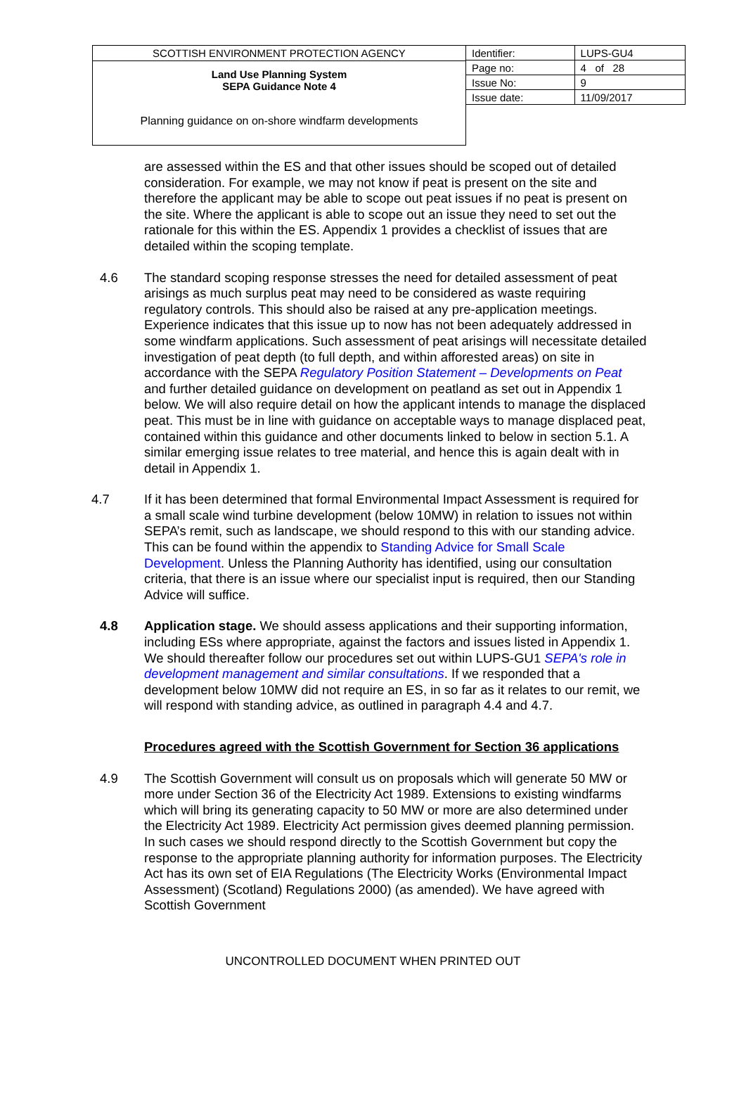SCOTTISH ENVIRONMENT PROTECTION AGENCY
Land Use Planning System
SEPA Guidance Note 4
Planning guidance on on-shore windfarm developments
| Identifier: | LUPS-GU4 |
| Page no: | 4 of 28 |
| Issue No: | 9 |
| Issue date: | 11/09/2017 |
are assessed within the ES and that other issues should be scoped out of detailed consideration. For example, we may not know if peat is present on the site and therefore the applicant may be able to scope out peat issues if no peat is present on the site. Where the applicant is able to scope out an issue they need to set out the rationale for this within the ES. Appendix 1 provides a checklist of issues that are detailed within the scoping template.
4.6 The standard scoping response stresses the need for detailed assessment of peat arisings as much surplus peat may need to be considered as waste requiring regulatory controls. This should also be raised at any pre-application meetings. Experience indicates that this issue up to now has not been adequately addressed in some windfarm applications. Such assessment of peat arisings will necessitate detailed investigation of peat depth (to full depth, and within afforested areas) on site in accordance with the SEPA Regulatory Position Statement – Developments on Peat and further detailed guidance on development on peatland as set out in Appendix 1 below. We will also require detail on how the applicant intends to manage the displaced peat. This must be in line with guidance on acceptable ways to manage displaced peat, contained within this guidance and other documents linked to below in section 5.1. A similar emerging issue relates to tree material, and hence this is again dealt with in detail in Appendix 1.
4.7 If it has been determined that formal Environmental Impact Assessment is required for a small scale wind turbine development (below 10MW) in relation to issues not within SEPA’s remit, such as landscape, we should respond to this with our standing advice. This can be found within the appendix to Standing Advice for Small Scale Development. Unless the Planning Authority has identified, using our consultation criteria, that there is an issue where our specialist input is required, then our Standing Advice will suffice.
4.8 Application stage. We should assess applications and their supporting information, including ESs where appropriate, against the factors and issues listed in Appendix 1. We should thereafter follow our procedures set out within LUPS-GU1 SEPA's role in development management and similar consultations. If we responded that a development below 10MW did not require an ES, in so far as it relates to our remit, we will respond with standing advice, as outlined in paragraph 4.4 and 4.7.
Procedures agreed with the Scottish Government for Section 36 applications
4.9 The Scottish Government will consult us on proposals which will generate 50 MW or more under Section 36 of the Electricity Act 1989. Extensions to existing windfarms which will bring its generating capacity to 50 MW or more are also determined under the Electricity Act 1989. Electricity Act permission gives deemed planning permission. In such cases we should respond directly to the Scottish Government but copy the response to the appropriate planning authority for information purposes. The Electricity Act has its own set of EIA Regulations (The Electricity Works (Environmental Impact Assessment) (Scotland) Regulations 2000) (as amended). We have agreed with Scottish Government
UNCONTROLLED DOCUMENT WHEN PRINTED OUT